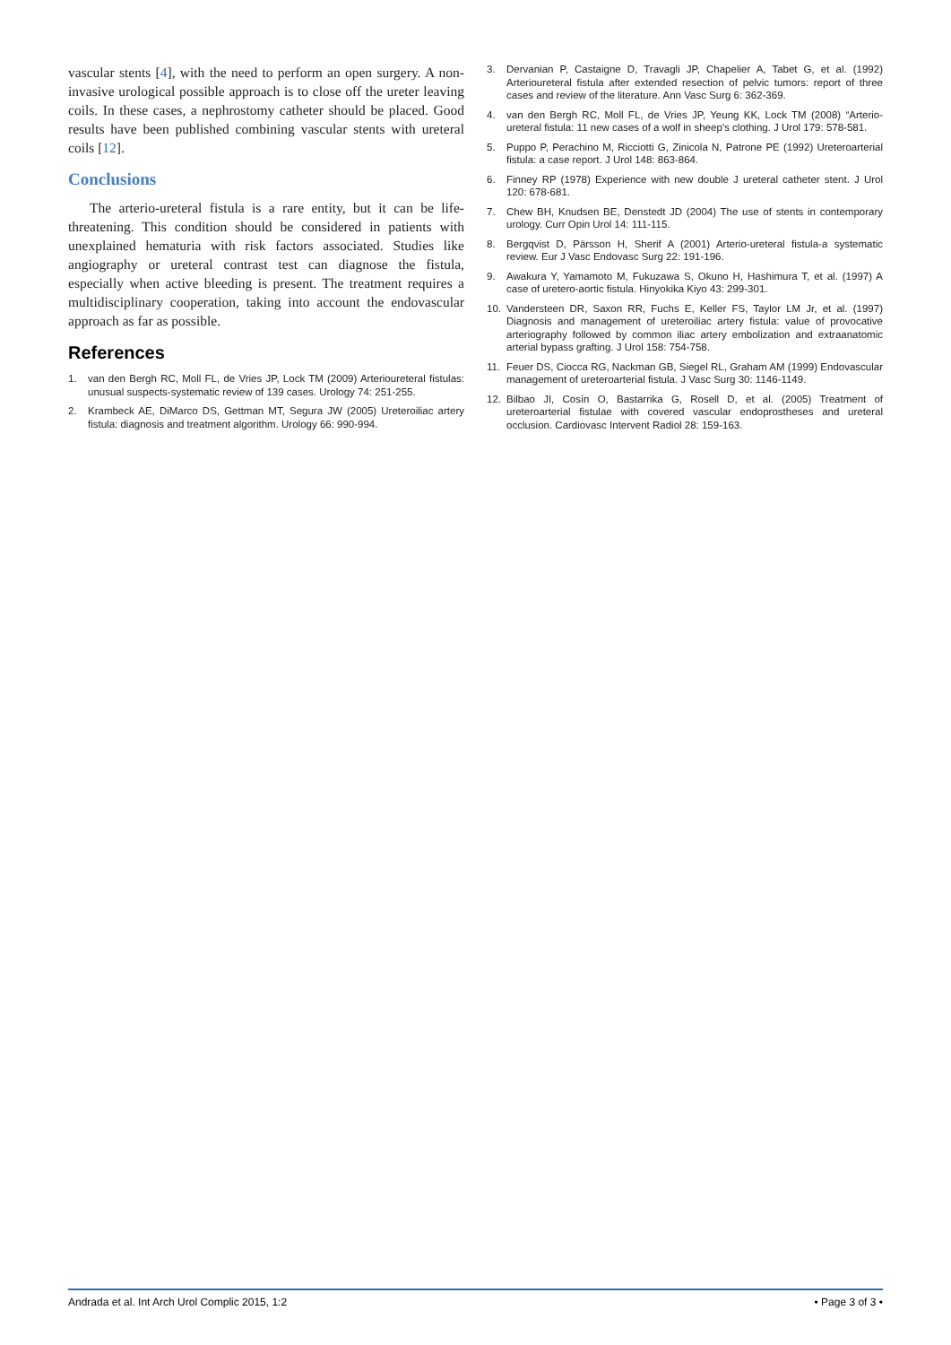vascular stents [4], with the need to perform an open surgery. A non-invasive urological possible approach is to close off the ureter leaving coils. In these cases, a nephrostomy catheter should be placed. Good results have been published combining vascular stents with ureteral coils [12].
Conclusions
The arterio-ureteral fistula is a rare entity, but it can be life-threatening. This condition should be considered in patients with unexplained hematuria with risk factors associated. Studies like angiography or ureteral contrast test can diagnose the fistula, especially when active bleeding is present. The treatment requires a multidisciplinary cooperation, taking into account the endovascular approach as far as possible.
References
1. van den Bergh RC, Moll FL, de Vries JP, Lock TM (2009) Arterioureteral fistulas: unusual suspects-systematic review of 139 cases. Urology 74: 251-255.
2. Krambeck AE, DiMarco DS, Gettman MT, Segura JW (2005) Ureteroiliac artery fistula: diagnosis and treatment algorithm. Urology 66: 990-994.
3. Dervanian P, Castaigne D, Travagli JP, Chapelier A, Tabet G, et al. (1992) Arterioureteral fistula after extended resection of pelvic tumors: report of three cases and review of the literature. Ann Vasc Surg 6: 362-369.
4. van den Bergh RC, Moll FL, de Vries JP, Yeung KK, Lock TM (2008) “Arterio-ureteral fistula: 11 new cases of a wolf in sheep’s clothing. J Urol 179: 578-581.
5. Puppo P, Perachino M, Ricciotti G, Zinicola N, Patrone PE (1992) Ureteroarterial fistula: a case report. J Urol 148: 863-864.
6. Finney RP (1978) Experience with new double J ureteral catheter stent. J Urol 120: 678-681.
7. Chew BH, Knudsen BE, Denstedt JD (2004) The use of stents in contemporary urology. Curr Opin Urol 14: 111-115.
8. Bergqvist D, Pärsson H, Sherif A (2001) Arterio-ureteral fistula-a systematic review. Eur J Vasc Endovasc Surg 22: 191-196.
9. Awakura Y, Yamamoto M, Fukuzawa S, Okuno H, Hashimura T, et al. (1997) A case of uretero-aortic fistula. Hinyokika Kiyo 43: 299-301.
10. Vandersteen DR, Saxon RR, Fuchs E, Keller FS, Taylor LM Jr, et al. (1997) Diagnosis and management of ureteroiliac artery fistula: value of provocative arteriography followed by common iliac artery embolization and extraanatomic arterial bypass grafting. J Urol 158: 754-758.
11. Feuer DS, Ciocca RG, Nackman GB, Siegel RL, Graham AM (1999) Endovascular management of ureteroarterial fistula. J Vasc Surg 30: 1146-1149.
12. Bilbao JI, Cosín O, Bastarrika G, Rosell D, et al. (2005) Treatment of ureteroarterial fistulae with covered vascular endoprostheses and ureteral occlusion. Cardiovasc Intervent Radiol 28: 159-163.
Andrada et al. Int Arch Urol Complic 2015, 1:2 • Page 3 of 3 •